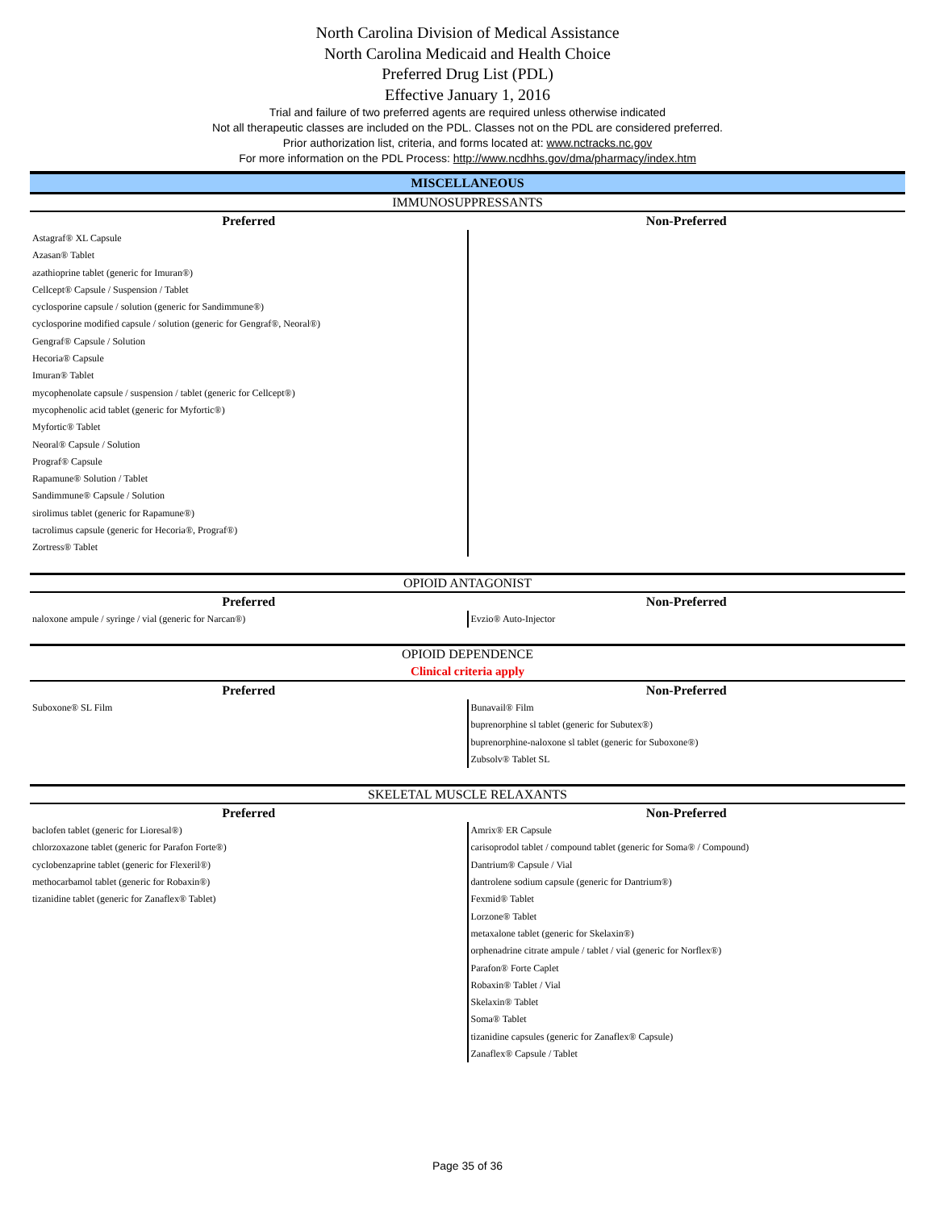North Carolina Division of Medical Assistance
North Carolina Medicaid and Health Choice
Preferred Drug List (PDL)
Effective January 1, 2016
Trial and failure of two preferred agents are required unless otherwise indicated
Not all therapeutic classes are included on the PDL. Classes not on the PDL are considered preferred.
Prior authorization list, criteria, and forms located at: www.nctracks.nc.gov
For more information on the PDL Process: http://www.ncdhhs.gov/dma/pharmacy/index.htm
MISCELLANEOUS
IMMUNOSUPPRESSANTS
| Preferred | Non-Preferred |
| --- | --- |
| Astagraf® XL Capsule Azasan® Tablet azathioprine tablet (generic for Imuran®) Cellcept® Capsule / Suspension / Tablet cyclosporine capsule / solution (generic for Sandimmune®) cyclosporine modified capsule / solution (generic for Gengraf®, Neoral®) Gengraf® Capsule / Solution Hecoria® Capsule Imuran® Tablet mycophenolate capsule / suspension / tablet (generic for Cellcept®) mycophenolic acid tablet (generic for Myfortic®) Myfortic® Tablet Neoral® Capsule / Solution Prograf® Capsule Rapamune® Solution / Tablet Sandimmune® Capsule / Solution sirolimus tablet (generic for Rapamune®) tacrolimus capsule (generic for Hecoria®, Prograf®) Zortress® Tablet | |
OPIOID ANTAGONIST
| Preferred | Non-Preferred |
| --- | --- |
| naloxone ampule / syringe / vial (generic for Narcan®) | Evzio® Auto-Injector |
OPIOID DEPENDENCE
Clinical criteria apply
| Preferred | Non-Preferred |
| --- | --- |
| Suboxone® SL Film | Bunavail® Film buprenorphine sl tablet (generic for Subutex®) buprenorphine-naloxone sl tablet (generic for Suboxone®) Zubsolv® Tablet SL |
SKELETAL MUSCLE RELAXANTS
| Preferred | Non-Preferred |
| --- | --- |
| baclofen tablet (generic for Lioresal®) chlorzoxazone tablet (generic for Parafon Forte®) cyclobenzaprine tablet (generic for Flexeril®) methocarbamol tablet (generic for Robaxin®) tizanidine tablet (generic for Zanaflex® Tablet) | Amrix® ER Capsule carisoprodol tablet / compound tablet (generic for Soma® / Compound) Dantrium® Capsule / Vial dantrolene sodium capsule (generic for Dantrium®) Fexmid® Tablet Lorzone® Tablet metaxalone tablet (generic for Skelaxin®) orphenadrine citrate ampule / tablet / vial (generic for Norflex®) Parafon® Forte Caplet Robaxin® Tablet / Vial Skelaxin® Tablet Soma® Tablet tizanidine capsules (generic for Zanaflex® Capsule) Zanaflex® Capsule / Tablet |
Page 35 of 36